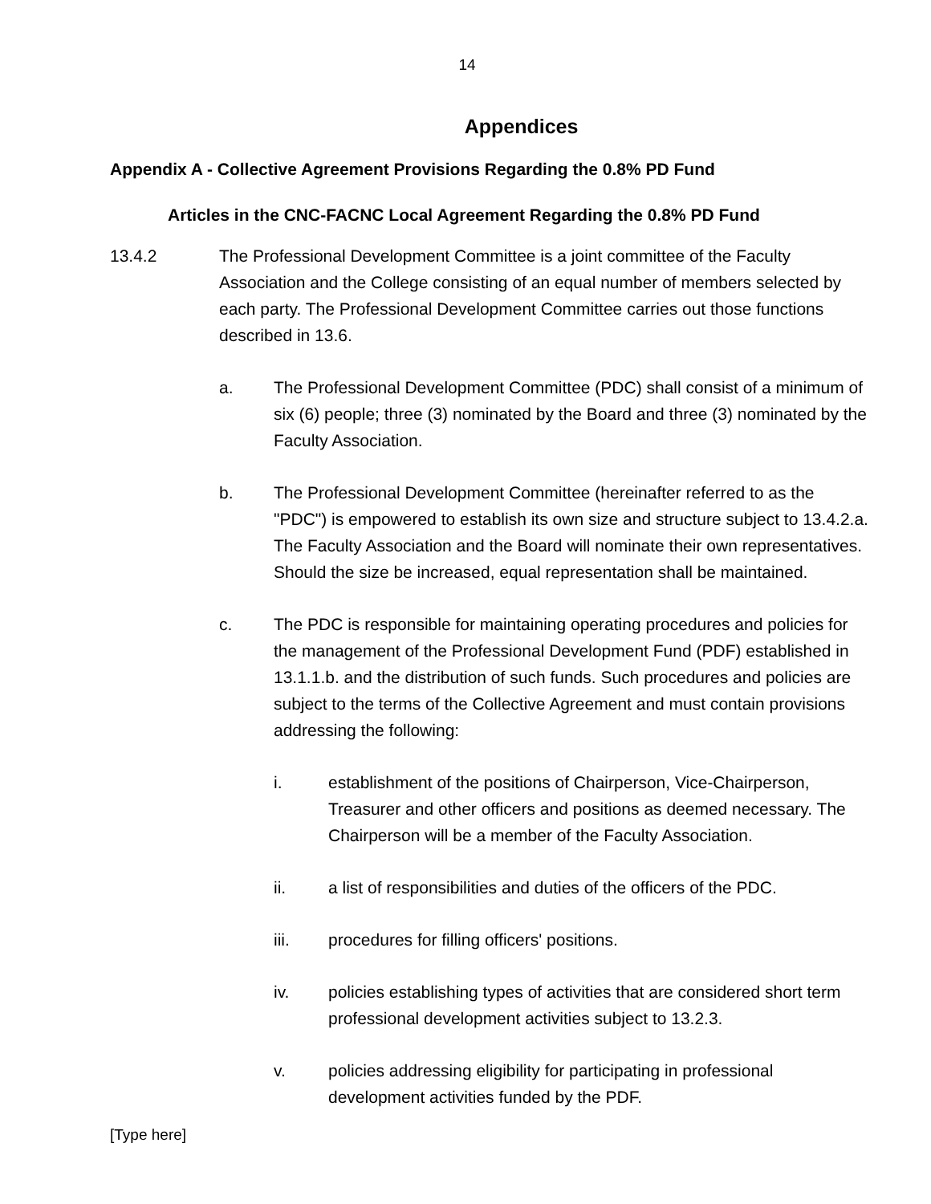14
Appendices
Appendix A - Collective Agreement Provisions Regarding the 0.8% PD Fund
Articles in the CNC-FACNC Local Agreement Regarding the 0.8% PD Fund
13.4.2 The Professional Development Committee is a joint committee of the Faculty Association and the College consisting of an equal number of members selected by each party. The Professional Development Committee carries out those functions described in 13.6.
a. The Professional Development Committee (PDC) shall consist of a minimum of six (6) people; three (3) nominated by the Board and three (3) nominated by the Faculty Association.
b. The Professional Development Committee (hereinafter referred to as the "PDC") is empowered to establish its own size and structure subject to 13.4.2.a. The Faculty Association and the Board will nominate their own representatives. Should the size be increased, equal representation shall be maintained.
c. The PDC is responsible for maintaining operating procedures and policies for the management of the Professional Development Fund (PDF) established in 13.1.1.b. and the distribution of such funds. Such procedures and policies are subject to the terms of the Collective Agreement and must contain provisions addressing the following:
i. establishment of the positions of Chairperson, Vice-Chairperson, Treasurer and other officers and positions as deemed necessary. The Chairperson will be a member of the Faculty Association.
ii. a list of responsibilities and duties of the officers of the PDC.
iii. procedures for filling officers' positions.
iv. policies establishing types of activities that are considered short term professional development activities subject to 13.2.3.
v. policies addressing eligibility for participating in professional development activities funded by the PDF.
[Type here]